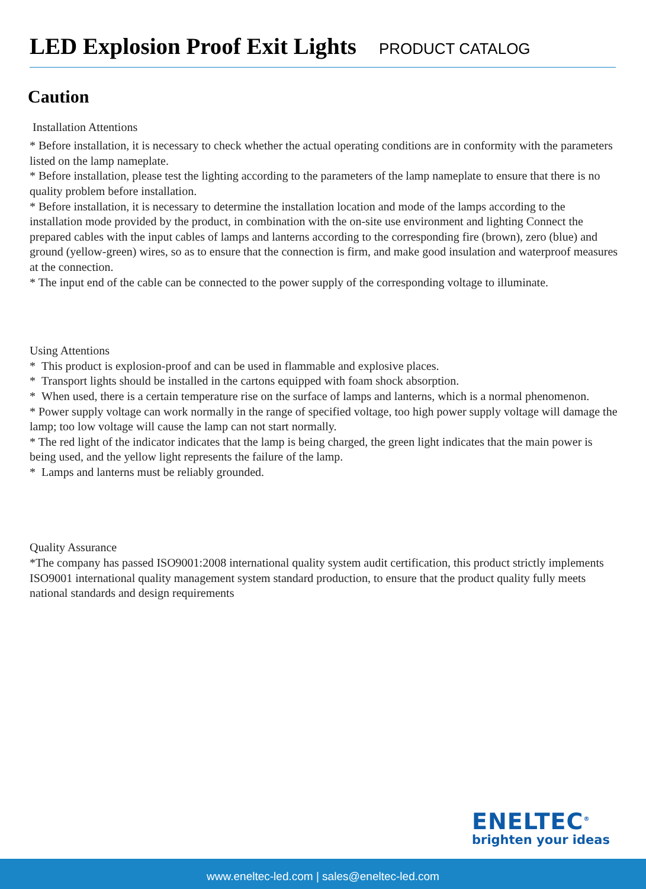LED Explosion Proof Exit Lights
PRODUCT CATALOG
Caution
Installation Attentions
* Before installation, it is necessary to check whether the actual operating conditions are in conformity with the parameters listed on the lamp nameplate.
* Before installation, please test the lighting according to the parameters of the lamp nameplate to ensure that there is no quality problem before installation.
* Before installation, it is necessary to determine the installation location and mode of the lamps according to the installation mode provided by the product, in combination with the on-site use environment and lighting Connect the prepared cables with the input cables of lamps and lanterns according to the corresponding fire (brown), zero (blue) and ground (yellow-green) wires, so as to ensure that the connection is firm, and make good insulation and waterproof measures at the connection.
* The input end of the cable can be connected to the power supply of the corresponding voltage to illuminate.
Using Attentions
* This product is explosion-proof and can be used in flammable and explosive places.
* Transport lights should be installed in the cartons equipped with foam shock absorption.
* When used, there is a certain temperature rise on the surface of lamps and lanterns, which is a normal phenomenon.
* Power supply voltage can work normally in the range of specified voltage, too high power supply voltage will damage the lamp; too low voltage will cause the lamp can not start normally.
* The red light of the indicator indicates that the lamp is being charged, the green light indicates that the main power is being used, and the yellow light represents the failure of the lamp.
* Lamps and lanterns must be reliably grounded.
Quality Assurance
*The company has passed ISO9001:2008 international quality system audit certification, this product strictly implements ISO9001 international quality management system standard production, to ensure that the product quality fully meets national standards and design requirements
ENELTEC<sup>®</sup>
brighten your ideas
www.eneltec-led.com | sales@eneltec-led.com